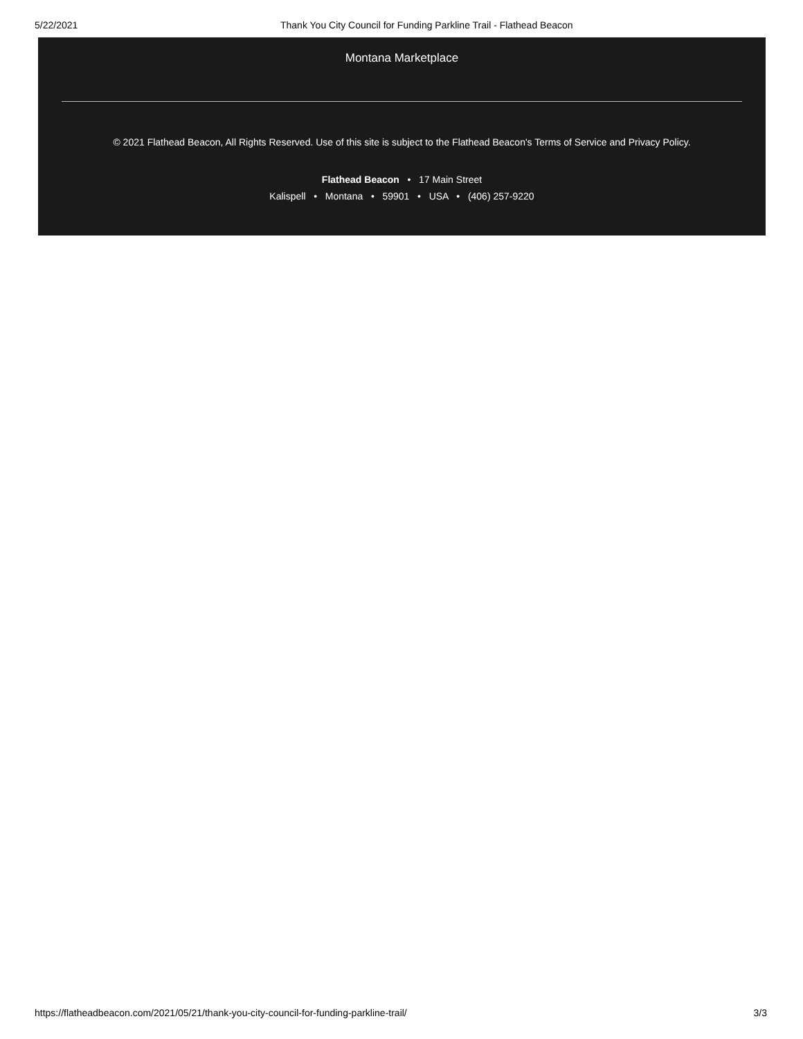5/22/2021 Thank You City Council for Funding Parkline Trail - Flathead Beacon
Montana Marketplace
© 2021 Flathead Beacon, All Rights Reserved. Use of this site is subject to the Flathead Beacon's Terms of Service and Privacy Policy.
Flathead Beacon • 17 Main Street
Kalispell • Montana • 59901 • USA • (406) 257-9220
https://flatheadbeacon.com/2021/05/21/thank-you-city-council-for-funding-parkline-trail/ 3/3